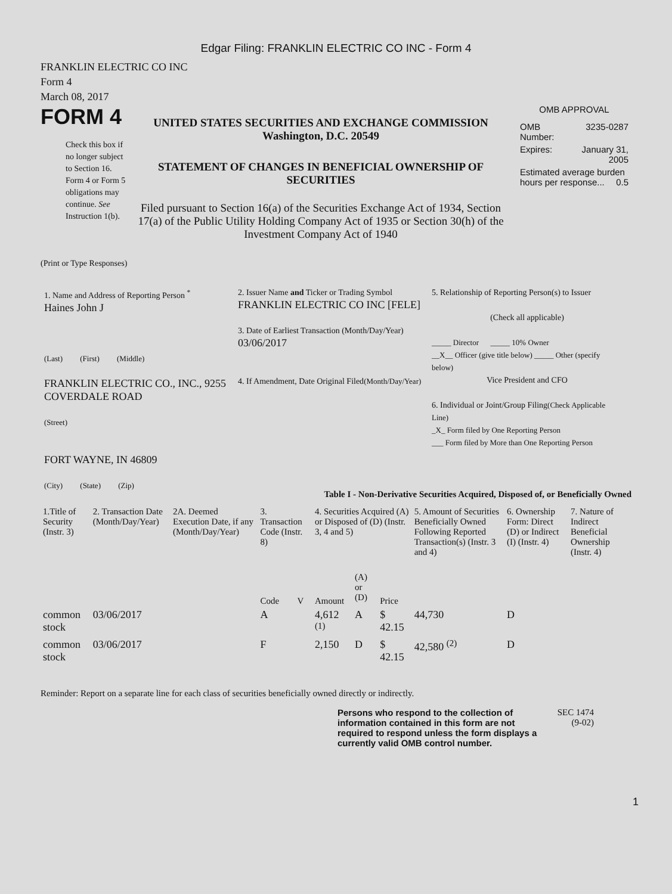Edgar Filing: FRANKLIN ELECTRIC CO INC - Form 4
FRANKLIN ELECTRIC CO INC
Form 4
March 08, 2017
FORM 4
Check this box if no longer subject to Section 16. Form 4 or Form 5 obligations may continue. See Instruction 1(b).
UNITED STATES SECURITIES AND EXCHANGE COMMISSION
Washington, D.C. 20549
STATEMENT OF CHANGES IN BENEFICIAL OWNERSHIP OF SECURITIES
Filed pursuant to Section 16(a) of the Securities Exchange Act of 1934, Section 17(a) of the Public Utility Holding Company Act of 1935 or Section 30(h) of the Investment Company Act of 1940
OMB APPROVAL
| OMB Number: | 3235-0287 |
| Expires: | January 31, 2005 |
| Estimated average burden hours per response... 0.5 | |
(Print or Type Responses)
1. Name and Address of Reporting Person <sup>*</sup>
Haines John J
(Last) (First) (Middle)
FRANKLIN ELECTRIC CO., INC., 9255 COVERDALE ROAD
(Street)
FORT WAYNE, IN 46809
(City) (State) (Zip)
2. Issuer Name and Ticker or Trading Symbol
FRANKLIN ELECTRIC CO INC [FELE]
3. Date of Earliest Transaction (Month/Day/Year)
03/06/2017
4. If Amendment, Date Original Filed(Month/Day/Year)
5. Relationship of Reporting Person(s) to Issuer
(Check all applicable)
_____ Director _____ 10% Owner
__X__ Officer (give title below) _____ Other (specify below)
Vice President and CFO
6. Individual or Joint/Group Filing(Check Applicable Line)
_X_ Form filed by One Reporting Person
___ Form filed by More than One Reporting Person
Table I - Non-Derivative Securities Acquired, Disposed of, or Beneficially Owned
| 1.Title of Security (Instr. 3) | 2. Transaction Date (Month/Day/Year) | 2A. Deemed Execution Date, if any (Month/Day/Year) | 3. Transaction Code (Instr. 8) | | 4. Securities Acquired (A) or Disposed of (D) (Instr. 3, 4 and 5) | | | 5. Amount of Securities Beneficially Owned Following Reported Transaction(s) (Instr. 3 and 4) | 6. Ownership Form: Direct (D) or Indirect (I) (Instr. 4) | 7. Nature of Indirect Beneficial Ownership (Instr. 4) |
| --- | --- | --- | --- | --- | --- | --- | --- | --- | --- | --- |
| | | | Code | V | Amount | (A) or (D) | Price | | | |
| common stock | 03/06/2017 | | A | | 4,612 <sup>(1)</sup> | A | $ 42.15 | 44,730 | D | |
| common stock | 03/06/2017 | | F | | 2,150 | D | $ 42.15 | 42,580 <sup>(2)</sup> | D | |
Reminder: Report on a separate line for each class of securities beneficially owned directly or indirectly.
Persons who respond to the collection of information contained in this form are not required to respond unless the form displays a currently valid OMB control number.
SEC 1474
(9-02)
1